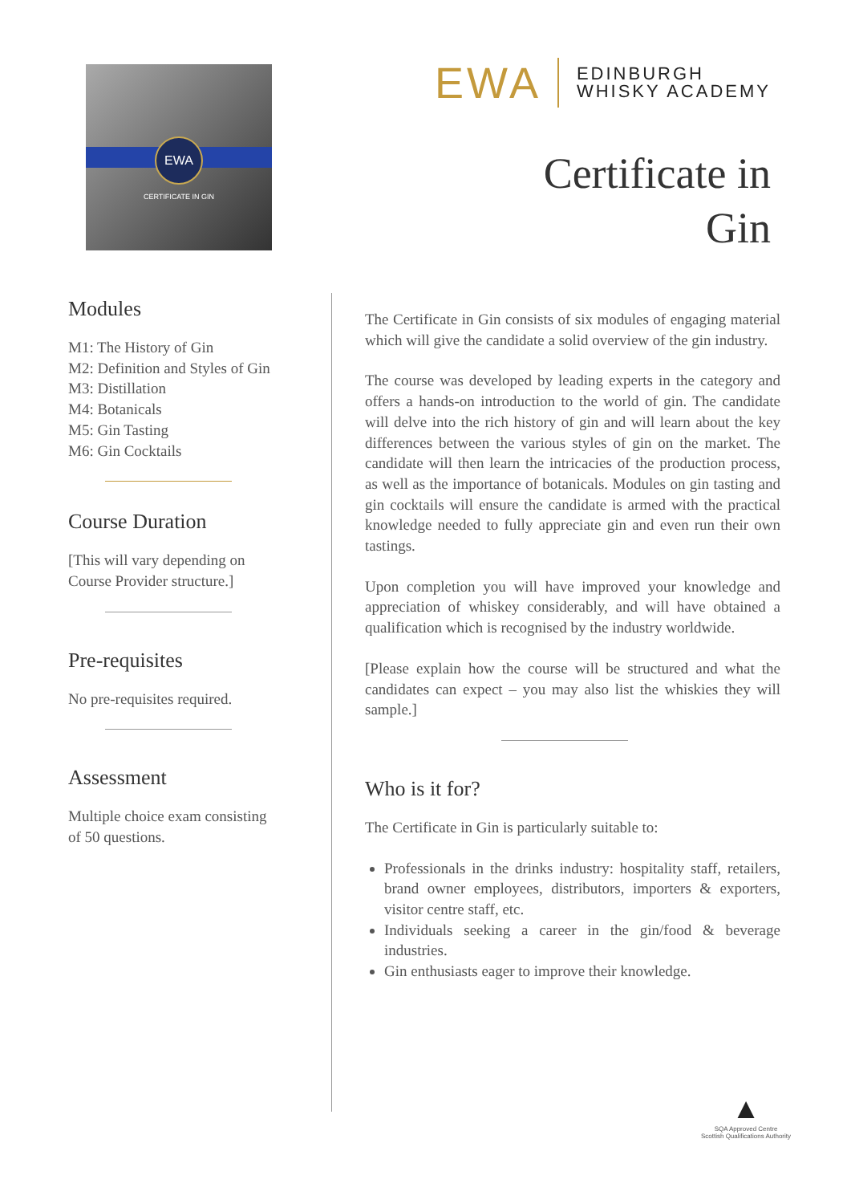EWA
CERTIFICATE IN GIN
EWA
EDINBURGH
WHISKY ACADEMY
Certificate in
Gin
Modules
M1: The History of Gin
M2: Definition and Styles of Gin
M3: Distillation
M4: Botanicals
M5: Gin Tasting
M6: Gin Cocktails
Course Duration
[This will vary depending on
Course Provider structure.]
Pre-requisites
No pre-requisites required.
Assessment
Multiple choice exam consisting
of 50 questions.
The Certificate in Gin consists of six modules of engaging material which will give the candidate a solid overview of the gin industry.
The course was developed by leading experts in the category and offers a hands-on introduction to the world of gin. The candidate will delve into the rich history of gin and will learn about the key differences between the various styles of gin on the market. The candidate will then learn the intricacies of the production process, as well as the importance of botanicals. Modules on gin tasting and gin cocktails will ensure the candidate is armed with the practical knowledge needed to fully appreciate gin and even run their own tastings.
Upon completion you will have improved your knowledge and appreciation of whiskey considerably, and will have obtained a qualification which is recognised by the industry worldwide.
[Please explain how the course will be structured and what the candidates can expect – you may also list the whiskies they will sample.]
Who is it for?
The Certificate in Gin is particularly suitable to:
Professionals in the drinks industry: hospitality staff, retailers, brand owner employees, distributors, importers & exporters, visitor centre staff, etc.
Individuals seeking a career in the gin/food & beverage industries.
Gin enthusiasts eager to improve their knowledge.
▲
SQA Approved Centre
Scottish Qualifications Authority